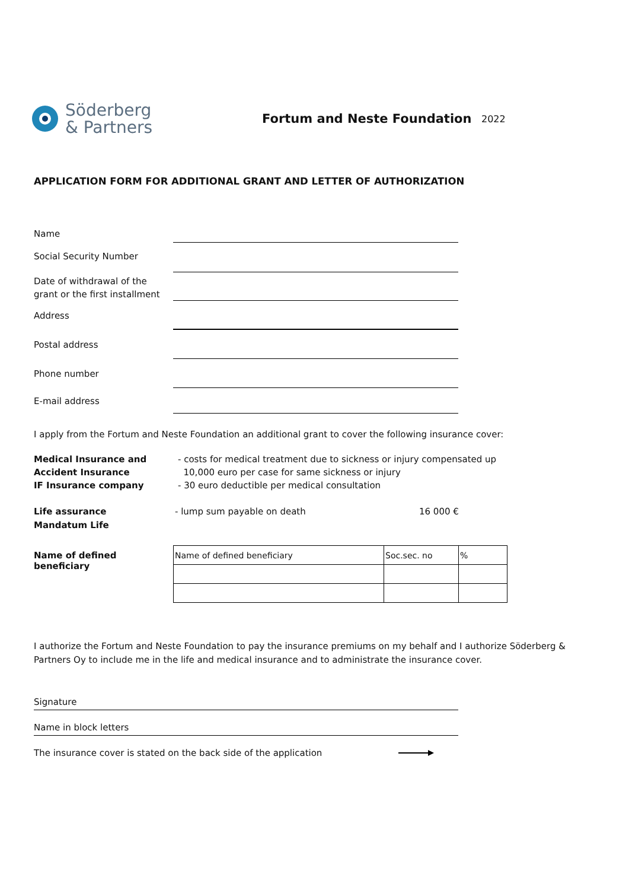Söderberg
& Partners
Fortum and Neste Foundation
2022
APPLICATION FORM FOR ADDITIONAL GRANT AND LETTER OF AUTHORIZATION
Name
Social Security Number
Date of withdrawal of the grant or the first installment
Address
Postal address
Phone number
E-mail address
I apply from the Fortum and Neste Foundation an additional grant to cover the following insurance cover:
Medical Insurance and
Accident Insurance
IF Insurance company
- costs for medical treatment due to sickness or injury compensated up
10,000 euro per case for same sickness or injury
- 30 euro deductible per medical consultation
Life assurance
Mandatum Life
- lump sum payable on death 16 000 €
Name of defined beneficiary
| Name of defined beneficiary | Soc.sec. no | % |
I authorize the Fortum and Neste Foundation to pay the insurance premiums on my behalf and I authorize Söderberg & Partners Oy to include me in the life and medical insurance and to administrate the insurance cover.
Signature
Name in block letters
The insurance cover is stated on the back side of the application